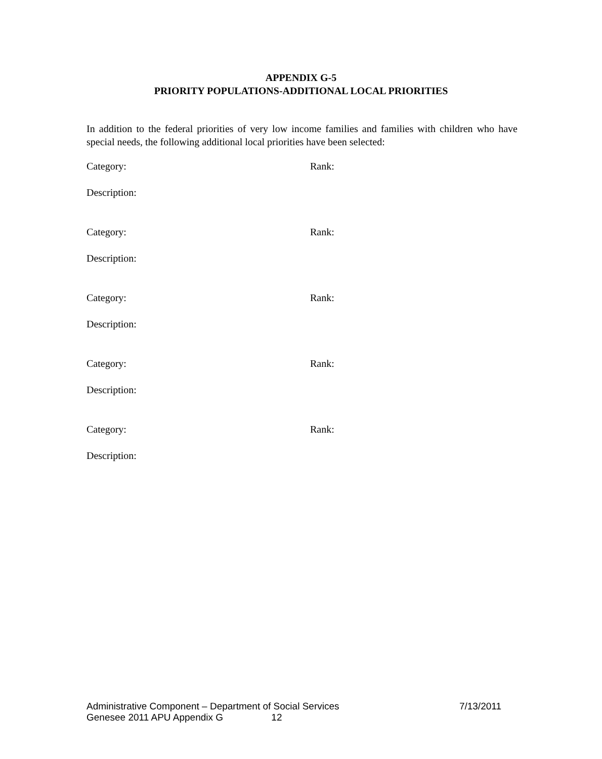APPENDIX G-5
PRIORITY POPULATIONS-ADDITIONAL LOCAL PRIORITIES
In addition to the federal priorities of very low income families and families with children who have special needs, the following additional local priorities have been selected:
Category: Rank:
Description:
Category: Rank:
Description:
Category: Rank:
Description:
Category: Rank:
Description:
Category: Rank:
Description:
Administrative Component – Department of Social Services 7/13/2011
Genesee 2011 APU Appendix G 12